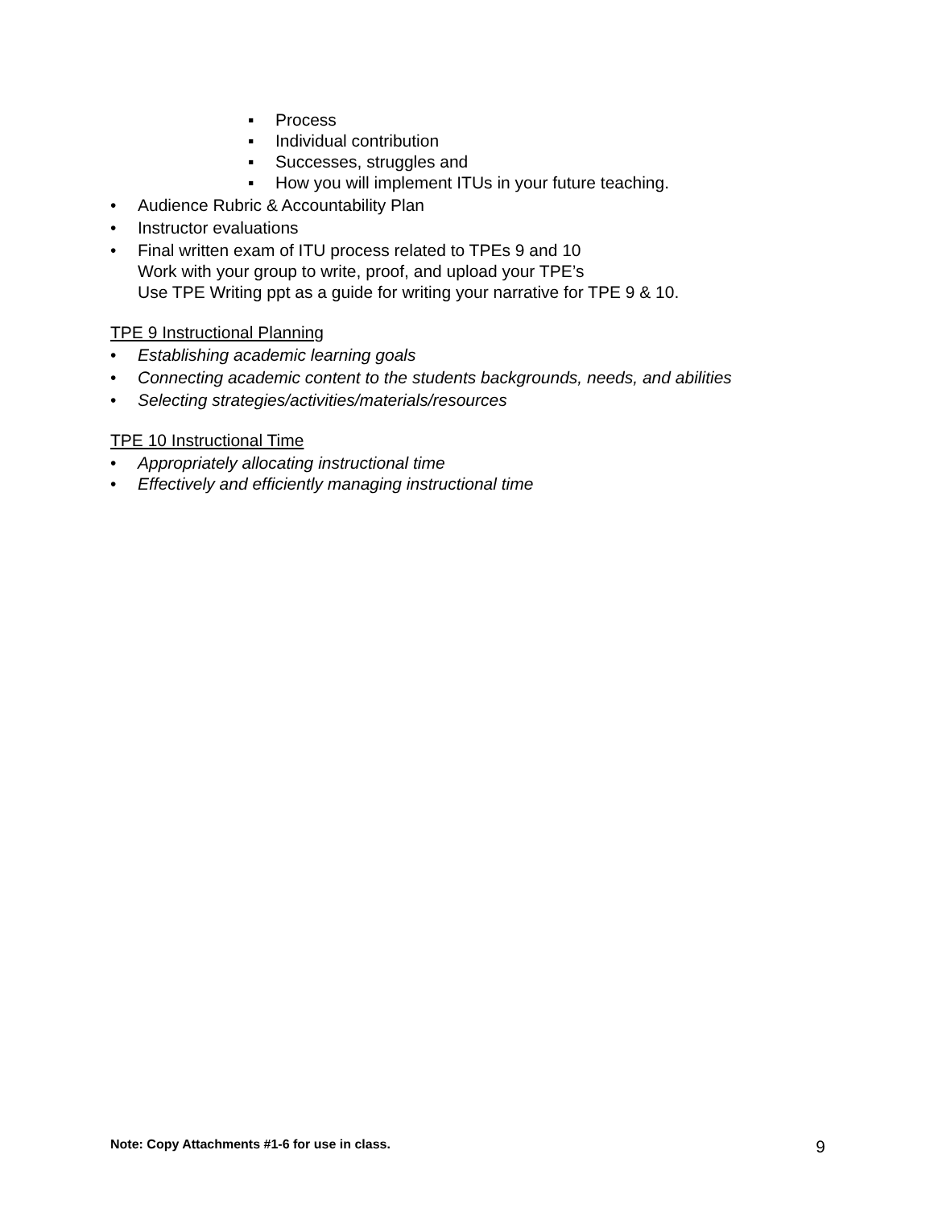▪ Process
▪ Individual contribution
▪ Successes, struggles and
▪ How you will implement ITUs in your future teaching.
• Audience Rubric & Accountability Plan
• Instructor evaluations
• Final written exam of ITU process related to TPEs 9 and 10
Work with your group to write, proof, and upload your TPE’s
Use TPE Writing ppt as a guide for writing your narrative for TPE 9 & 10.
TPE 9 Instructional Planning
• Establishing academic learning goals
• Connecting academic content to the students backgrounds, needs, and abilities
• Selecting strategies/activities/materials/resources
TPE 10 Instructional Time
• Appropriately allocating instructional time
• Effectively and efficiently managing instructional time
Note: Copy Attachments #1-6 for use in class. 9